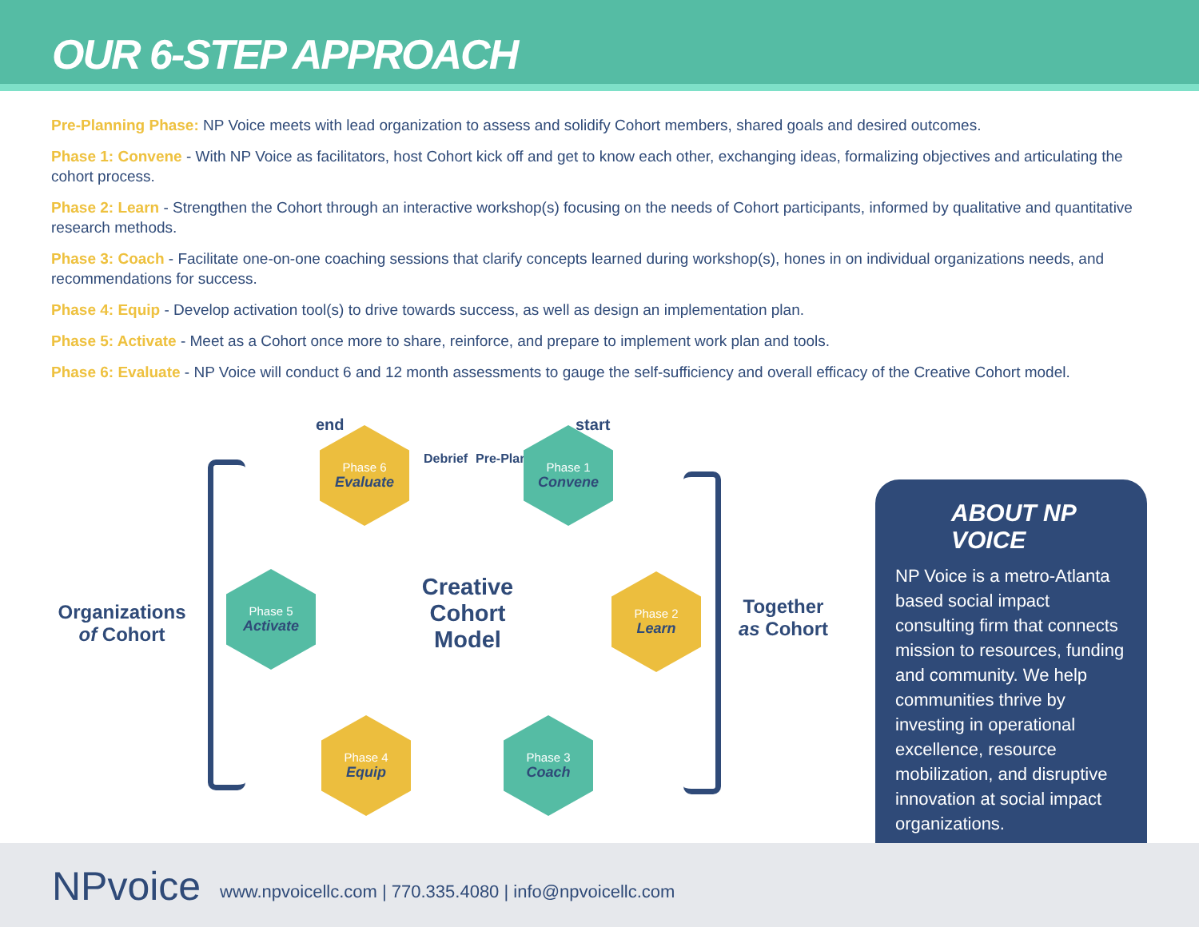OUR 6-STEP APPROACH
Pre-Planning Phase: NP Voice meets with lead organization to assess and solidify Cohort members, shared goals and desired outcomes.
Phase 1: Convene - With NP Voice as facilitators, host Cohort kick off and get to know each other, exchanging ideas, formalizing objectives and articulating the cohort process.
Phase 2: Learn - Strengthen the Cohort through an interactive workshop(s) focusing on the needs of Cohort participants, informed by qualitative and quantitative research methods.
Phase 3: Coach - Facilitate one-on-one coaching sessions that clarify concepts learned during workshop(s), hones in on individual organizations needs, and recommendations for success.
Phase 4: Equip - Develop activation tool(s) to drive towards success, as well as design an implementation plan.
Phase 5: Activate - Meet as a Cohort once more to share, reinforce, and prepare to implement work plan and tools.
Phase 6: Evaluate - NP Voice will conduct 6 and 12 month assessments to gauge the self-sufficiency and overall efficacy of the Creative Cohort model.
end start
Debrief Pre-Planning
Phase 6
Evaluate
Phase 1
Convene
Phase 2
Learn
Phase 3
Coach
Phase 4
Equip
Phase 5
Activate
Creative Cohort Model
Organizations of Cohort
Together as Cohort
ABOUT NP VOICE
NP Voice is a metro-Atlanta based social impact consulting firm that connects mission to resources, funding and community. We help communities thrive by investing in operational excellence, resource mobilization, and disruptive innovation at social impact organizations.
NPvoice www.npvoicellc.com | 770.335.4080 | info@npvoicellc.com